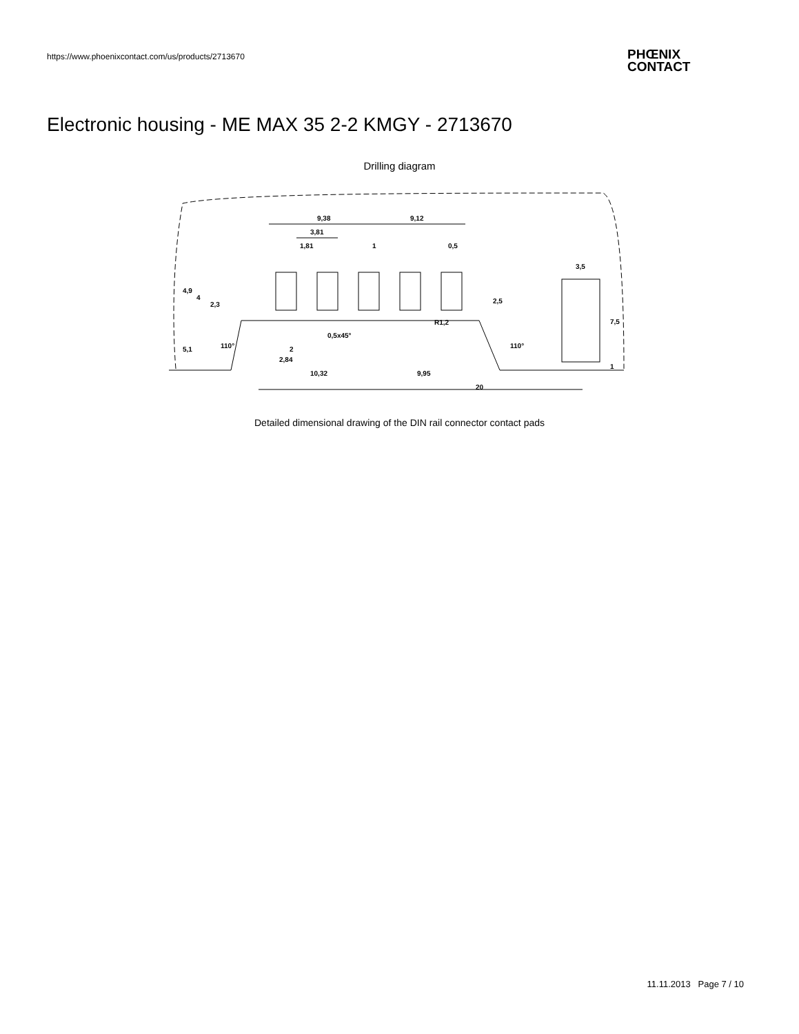https://www.phoenixcontact.com/us/products/2713670
PHŒNIX
CONTACT
Electronic housing - ME MAX 35 2-2 KMGY - 2713670
Drilling diagram
9,38
9,12
3,81
1,81
1
0,5
3,5
4,9
4
2,3
2,5
7,5
R1,2
0,5x45°
110°
110°
5,1
2
2,84
10,32
9,95
1
20
Detailed dimensional drawing of the DIN rail connector contact pads
11.11.2013 Page 7 / 10